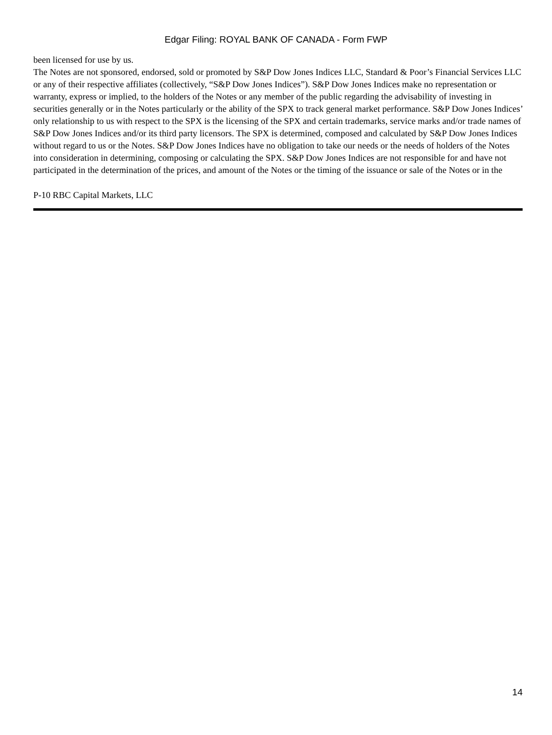Edgar Filing: ROYAL BANK OF CANADA - Form FWP
been licensed for use by us.
The Notes are not sponsored, endorsed, sold or promoted by S&P Dow Jones Indices LLC, Standard & Poor’s Financial Services LLC or any of their respective affiliates (collectively, “S&P Dow Jones Indices”). S&P Dow Jones Indices make no representation or warranty, express or implied, to the holders of the Notes or any member of the public regarding the advisability of investing in securities generally or in the Notes particularly or the ability of the SPX to track general market performance. S&P Dow Jones Indices’ only relationship to us with respect to the SPX is the licensing of the SPX and certain trademarks, service marks and/or trade names of S&P Dow Jones Indices and/or its third party licensors. The SPX is determined, composed and calculated by S&P Dow Jones Indices without regard to us or the Notes. S&P Dow Jones Indices have no obligation to take our needs or the needs of holders of the Notes into consideration in determining, composing or calculating the SPX. S&P Dow Jones Indices are not responsible for and have not participated in the determination of the prices, and amount of the Notes or the timing of the issuance or sale of the Notes or in the
P-10 RBC Capital Markets, LLC
14